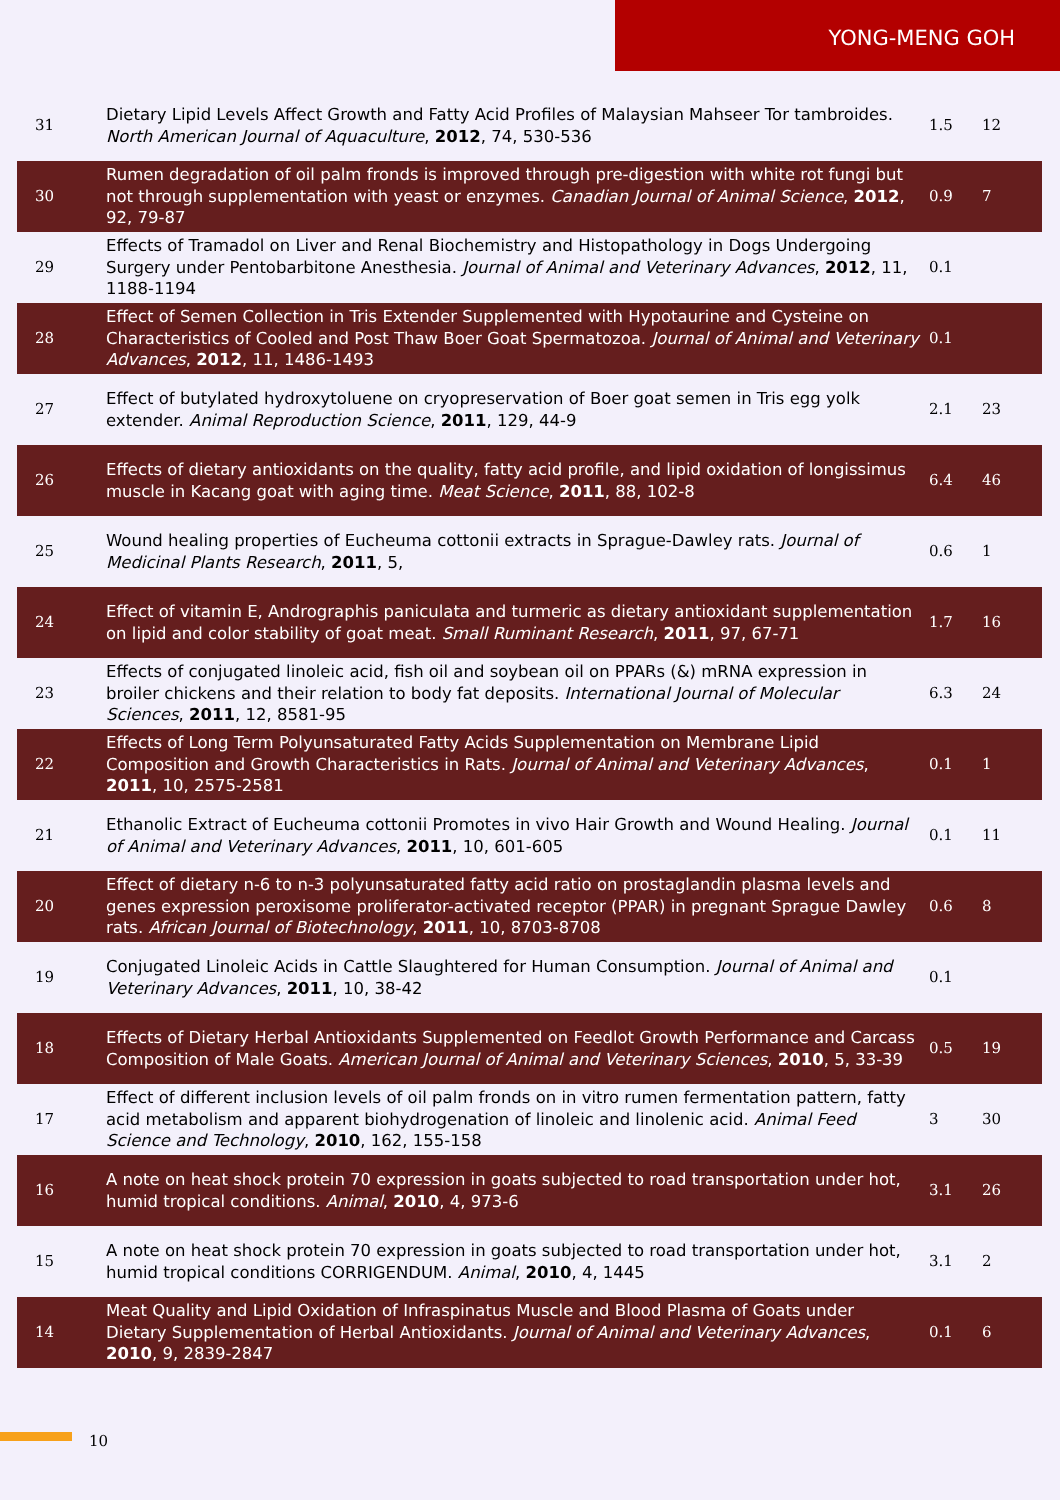YONG-MENG GOH
| 31 | Dietary Lipid Levels Affect Growth and Fatty Acid Profiles of Malaysian Mahseer Tor tambroides. North American Journal of Aquaculture , 2012 , 74, 530-536 | 1.5 | 12 |
| 30 | Rumen degradation of oil palm fronds is improved through pre-digestion with white rot fungi but not through supplementation with yeast or enzymes. Canadian Journal of Animal Science , 2012 , 92, 79-87 | 0.9 | 7 |
| 29 | Effects of Tramadol on Liver and Renal Biochemistry and Histopathology in Dogs Undergoing Surgery under Pentobarbitone Anesthesia. Journal of Animal and Veterinary Advances , 2012 , 11, 1188-1194 | 0.1 | |
| 28 | Effect of Semen Collection in Tris Extender Supplemented with Hypotaurine and Cysteine on Characteristics of Cooled and Post Thaw Boer Goat Spermatozoa. Journal of Animal and Veterinary Advances , 2012 , 11, 1486-1493 | 0.1 | |
| 27 | Effect of butylated hydroxytoluene on cryopreservation of Boer goat semen in Tris egg yolk extender. Animal Reproduction Science , 2011 , 129, 44-9 | 2.1 | 23 |
| 26 | Effects of dietary antioxidants on the quality, fatty acid profile, and lipid oxidation of longissimus muscle in Kacang goat with aging time. Meat Science , 2011 , 88, 102-8 | 6.4 | 46 |
| 25 | Wound healing properties of Eucheuma cottonii extracts in Sprague-Dawley rats. Journal of Medicinal Plants Research , 2011 , 5, | 0.6 | 1 |
| 24 | Effect of vitamin E, Andrographis paniculata and turmeric as dietary antioxidant supplementation on lipid and color stability of goat meat. Small Ruminant Research , 2011 , 97, 67-71 | 1.7 | 16 |
| 23 | Effects of conjugated linoleic acid, fish oil and soybean oil on PPARs (&) mRNA expression in broiler chickens and their relation to body fat deposits. International Journal of Molecular Sciences , 2011 , 12, 8581-95 | 6.3 | 24 |
| 22 | Effects of Long Term Polyunsaturated Fatty Acids Supplementation on Membrane Lipid Composition and Growth Characteristics in Rats. Journal of Animal and Veterinary Advances , 2011 , 10, 2575-2581 | 0.1 | 1 |
| 21 | Ethanolic Extract of Eucheuma cottonii Promotes in vivo Hair Growth and Wound Healing. Journal of Animal and Veterinary Advances , 2011 , 10, 601-605 | 0.1 | 11 |
| 20 | Effect of dietary n-6 to n-3 polyunsaturated fatty acid ratio on prostaglandin plasma levels and genes expression peroxisome proliferator-activated receptor (PPAR) in pregnant Sprague Dawley rats. African Journal of Biotechnology , 2011 , 10, 8703-8708 | 0.6 | 8 |
| 19 | Conjugated Linoleic Acids in Cattle Slaughtered for Human Consumption. Journal of Animal and Veterinary Advances , 2011 , 10, 38-42 | 0.1 | |
| 18 | Effects of Dietary Herbal Antioxidants Supplemented on Feedlot Growth Performance and Carcass Composition of Male Goats. American Journal of Animal and Veterinary Sciences , 2010 , 5, 33-39 | 0.5 | 19 |
| 17 | Effect of different inclusion levels of oil palm fronds on in vitro rumen fermentation pattern, fatty acid metabolism and apparent biohydrogenation of linoleic and linolenic acid. Animal Feed Science and Technology , 2010 , 162, 155-158 | 3 | 30 |
| 16 | A note on heat shock protein 70 expression in goats subjected to road transportation under hot, humid tropical conditions. Animal , 2010 , 4, 973-6 | 3.1 | 26 |
| 15 | A note on heat shock protein 70 expression in goats subjected to road transportation under hot, humid tropical conditions CORRIGENDUM. Animal , 2010 , 4, 1445 | 3.1 | 2 |
| 14 | Meat Quality and Lipid Oxidation of Infraspinatus Muscle and Blood Plasma of Goats under Dietary Supplementation of Herbal Antioxidants. Journal of Animal and Veterinary Advances , 2010 , 9, 2839-2847 | 0.1 | 6 |
10